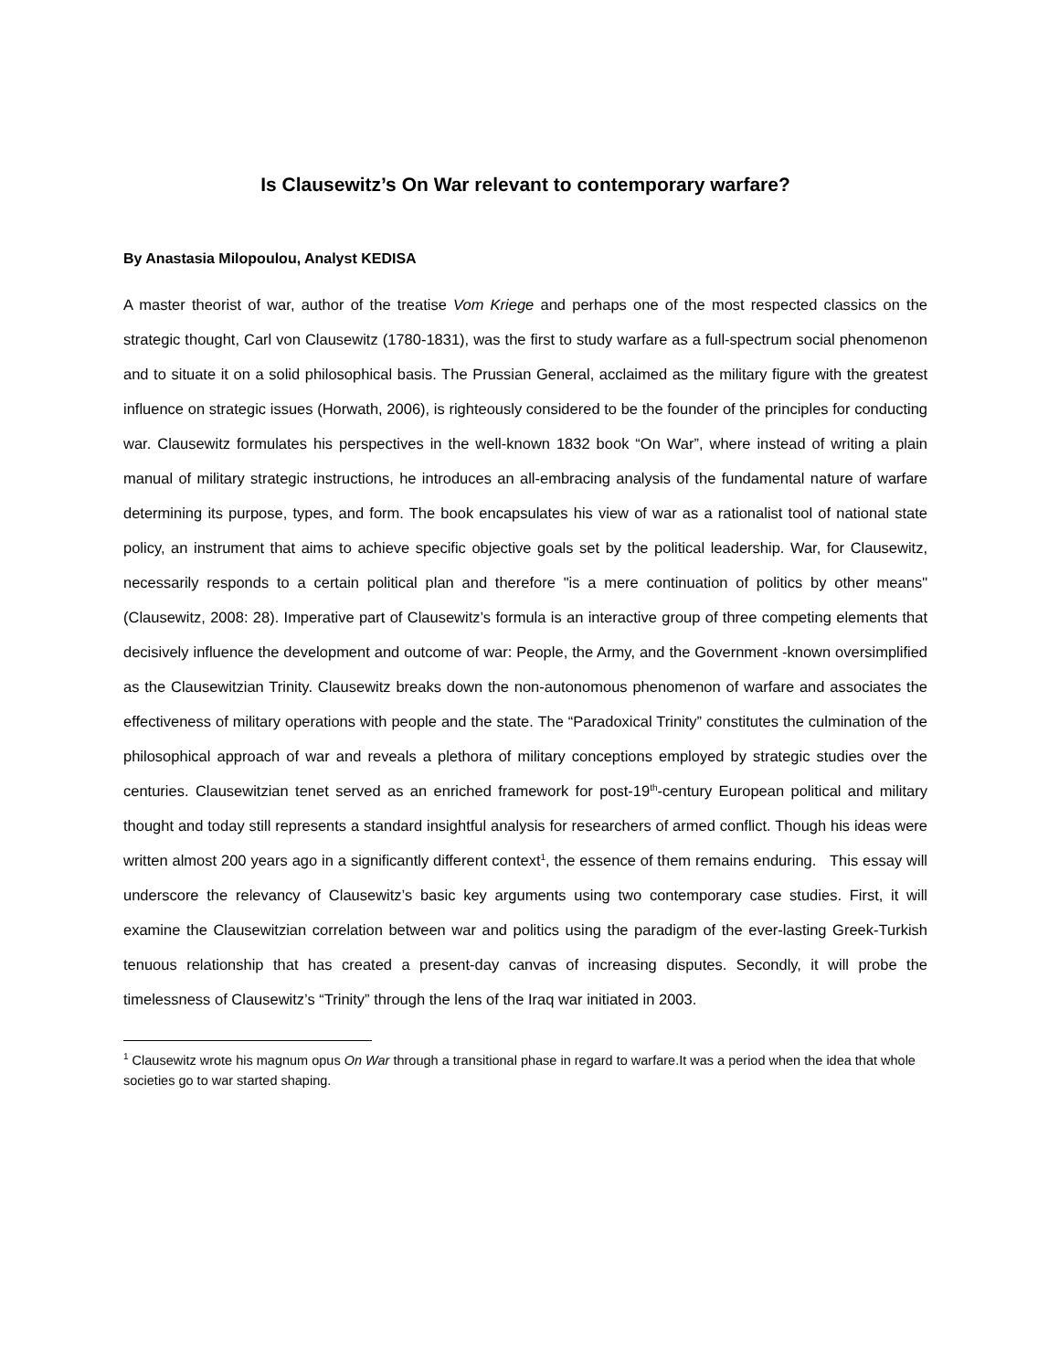Is Clausewitz’s On War relevant to contemporary warfare?
By Anastasia Milopoulou, Analyst KEDISA
A master theorist of war, author of the treatise Vom Kriege and perhaps one of the most respected classics on the strategic thought, Carl von Clausewitz (1780-1831), was the first to study warfare as a full-spectrum social phenomenon and to situate it on a solid philosophical basis. The Prussian General, acclaimed as the military figure with the greatest influence on strategic issues (Horwath, 2006), is righteously considered to be the founder of the principles for conducting war. Clausewitz formulates his perspectives in the well-known 1832 book “On War”, where instead of writing a plain manual of military strategic instructions, he introduces an all-embracing analysis of the fundamental nature of warfare determining its purpose, types, and form. The book encapsulates his view of war as a rationalist tool of national state policy, an instrument that aims to achieve specific objective goals set by the political leadership. War, for Clausewitz, necessarily responds to a certain political plan and therefore "is a mere continuation of politics by other means" (Clausewitz, 2008: 28). Imperative part of Clausewitz’s formula is an interactive group of three competing elements that decisively influence the development and outcome of war: People, the Army, and the Government -known oversimplified as the Clausewitzian Trinity. Clausewitz breaks down the non-autonomous phenomenon of warfare and associates the effectiveness of military operations with people and the state. The “Paradoxical Trinity” constitutes the culmination of the philosophical approach of war and reveals a plethora of military conceptions employed by strategic studies over the centuries. Clausewitzian tenet served as an enriched framework for post-19<sup>th</sup>-century European political and military thought and today still represents a standard insightful analysis for researchers of armed conflict. Though his ideas were written almost 200 years ago in a significantly different context<sup>1</sup>, the essence of them remains enduring. This essay will underscore the relevancy of Clausewitz’s basic key arguments using two contemporary case studies. First, it will examine the Clausewitzian correlation between war and politics using the paradigm of the ever-lasting Greek-Turkish tenuous relationship that has created a present-day canvas of increasing disputes. Secondly, it will probe the timelessness of Clausewitz’s “Trinity” through the lens of the Iraq war initiated in 2003.
<sup>1</sup> Clausewitz wrote his magnum opus On War through a transitional phase in regard to warfare.It was a period when the idea that whole societies go to war started shaping.